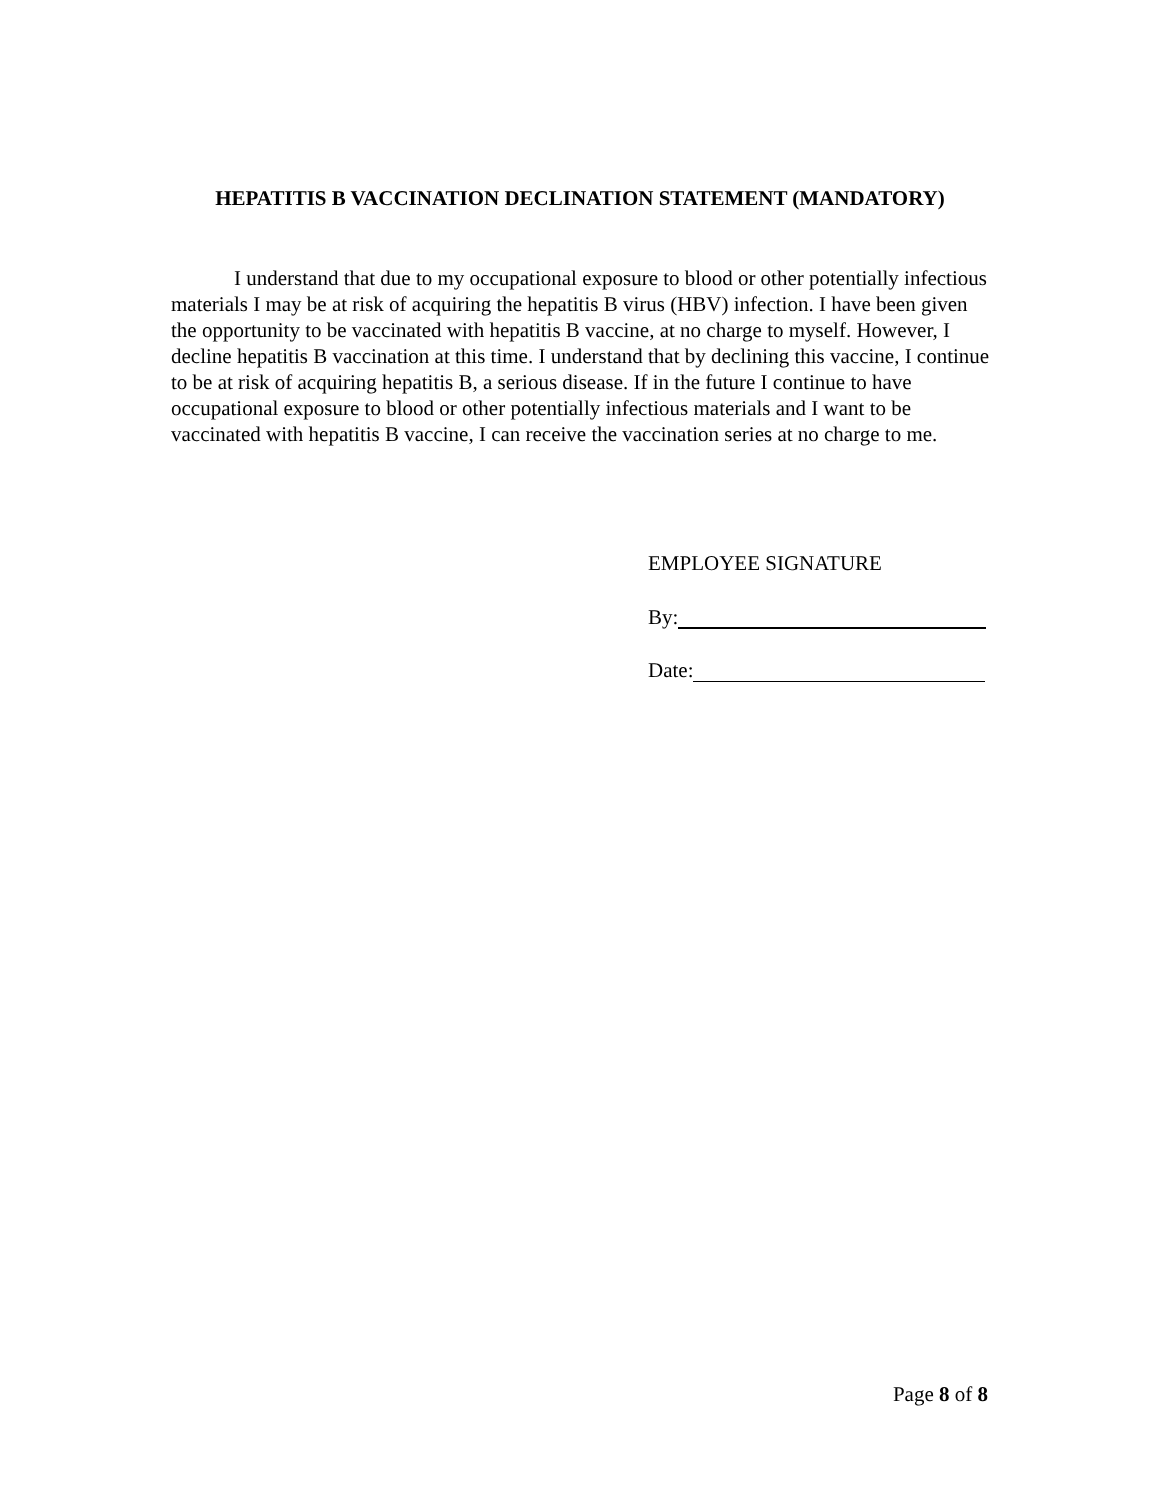HEPATITIS B VACCINATION DECLINATION STATEMENT (MANDATORY)
I understand that due to my occupational exposure to blood or other potentially infectious materials I may be at risk of acquiring the hepatitis B virus (HBV) infection. I have been given the opportunity to be vaccinated with hepatitis B vaccine, at no charge to myself. However, I decline hepatitis B vaccination at this time. I understand that by declining this vaccine, I continue to be at risk of acquiring hepatitis B, a serious disease. If in the future I continue to have occupational exposure to blood or other potentially infectious materials and I want to be vaccinated with hepatitis B vaccine, I can receive the vaccination series at no charge to me.
EMPLOYEE SIGNATURE
By:
Date:
Page 8 of 8